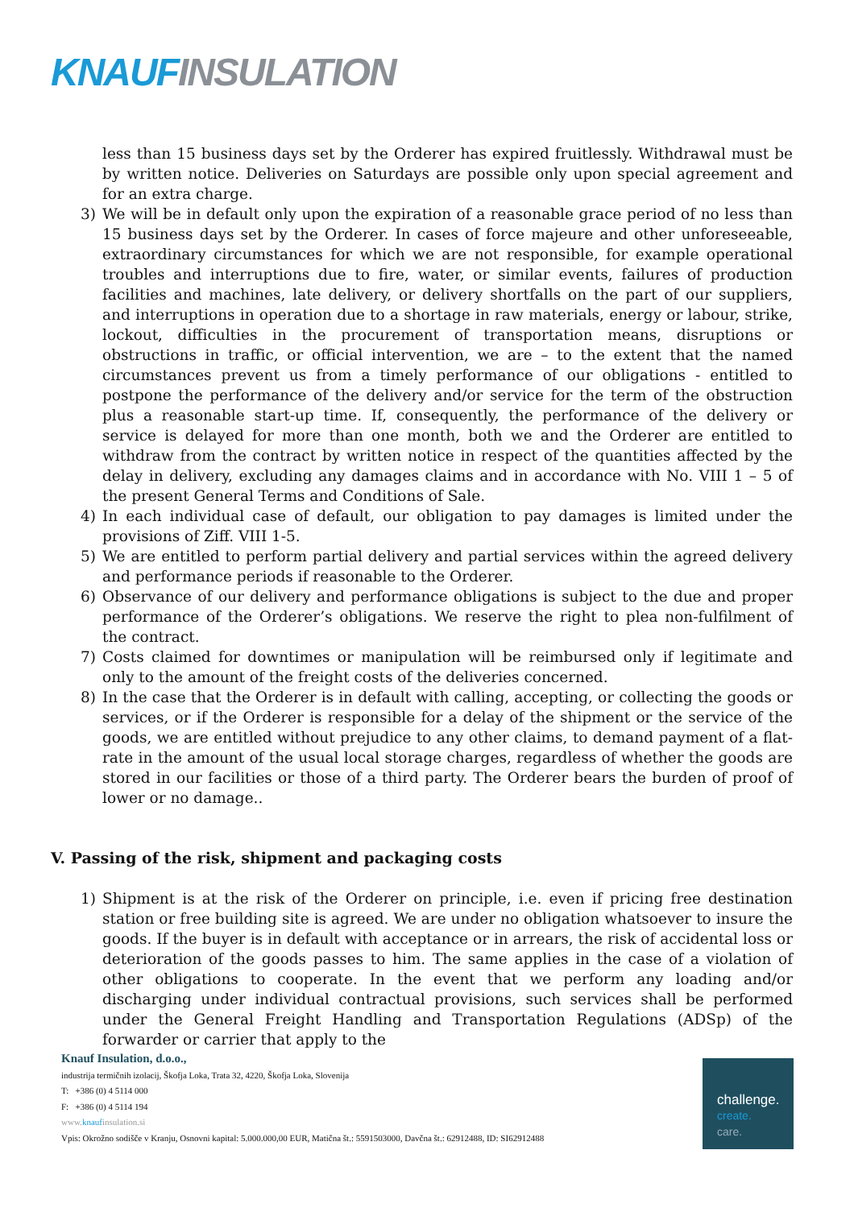KNAUF INSULATION
less than 15 business days set by the Orderer has expired fruitlessly. Withdrawal must be by written notice. Deliveries on Saturdays are possible only upon special agreement and for an extra charge.
3) We will be in default only upon the expiration of a reasonable grace period of no less than 15 business days set by the Orderer. In cases of force majeure and other unforeseeable, extraordinary circumstances for which we are not responsible, for example operational troubles and interruptions due to fire, water, or similar events, failures of production facilities and machines, late delivery, or delivery shortfalls on the part of our suppliers, and interruptions in operation due to a shortage in raw materials, energy or labour, strike, lockout, difficulties in the procurement of transportation means, disruptions or obstructions in traffic, or official intervention, we are – to the extent that the named circumstances prevent us from a timely performance of our obligations - entitled to postpone the performance of the delivery and/or service for the term of the obstruction plus a reasonable start-up time. If, consequently, the performance of the delivery or service is delayed for more than one month, both we and the Orderer are entitled to withdraw from the contract by written notice in respect of the quantities affected by the delay in delivery, excluding any damages claims and in accordance with No. VIII 1 – 5 of the present General Terms and Conditions of Sale.
4) In each individual case of default, our obligation to pay damages is limited under the provisions of Ziff. VIII 1-5.
5) We are entitled to perform partial delivery and partial services within the agreed delivery and performance periods if reasonable to the Orderer.
6) Observance of our delivery and performance obligations is subject to the due and proper performance of the Orderer’s obligations. We reserve the right to plea non-fulfilment of the contract.
7) Costs claimed for downtimes or manipulation will be reimbursed only if legitimate and only to the amount of the freight costs of the deliveries concerned.
8) In the case that the Orderer is in default with calling, accepting, or collecting the goods or services, or if the Orderer is responsible for a delay of the shipment or the service of the goods, we are entitled without prejudice to any other claims, to demand payment of a flat-rate in the amount of the usual local storage charges, regardless of whether the goods are stored in our facilities or those of a third party. The Orderer bears the burden of proof of lower or no damage..
V. Passing of the risk, shipment and packaging costs
1) Shipment is at the risk of the Orderer on principle, i.e. even if pricing free destination station or free building site is agreed. We are under no obligation whatsoever to insure the goods. If the buyer is in default with acceptance or in arrears, the risk of accidental loss or deterioration of the goods passes to him. The same applies in the case of a violation of other obligations to cooperate. In the event that we perform any loading and/or discharging under individual contractual provisions, such services shall be performed under the General Freight Handling and Transportation Regulations (ADSp) of the forwarder or carrier that apply to the
Knauf Insulation, d.o.o.,
industrija termičnih izolacij, Škofja Loka, Trata 32, 4220, Škofja Loka, Slovenija
T: +386 (0) 4 5114 000
F: +386 (0) 4 5114 194
www.knaufinsulation.si
Vpis: Okrožno sodišče v Kranju, Osnovni kapital: 5.000.000,00 EUR, Matična št.: 5591503000, Davčna št.: 62912488, ID: SI62912488
challenge.
create.
care.